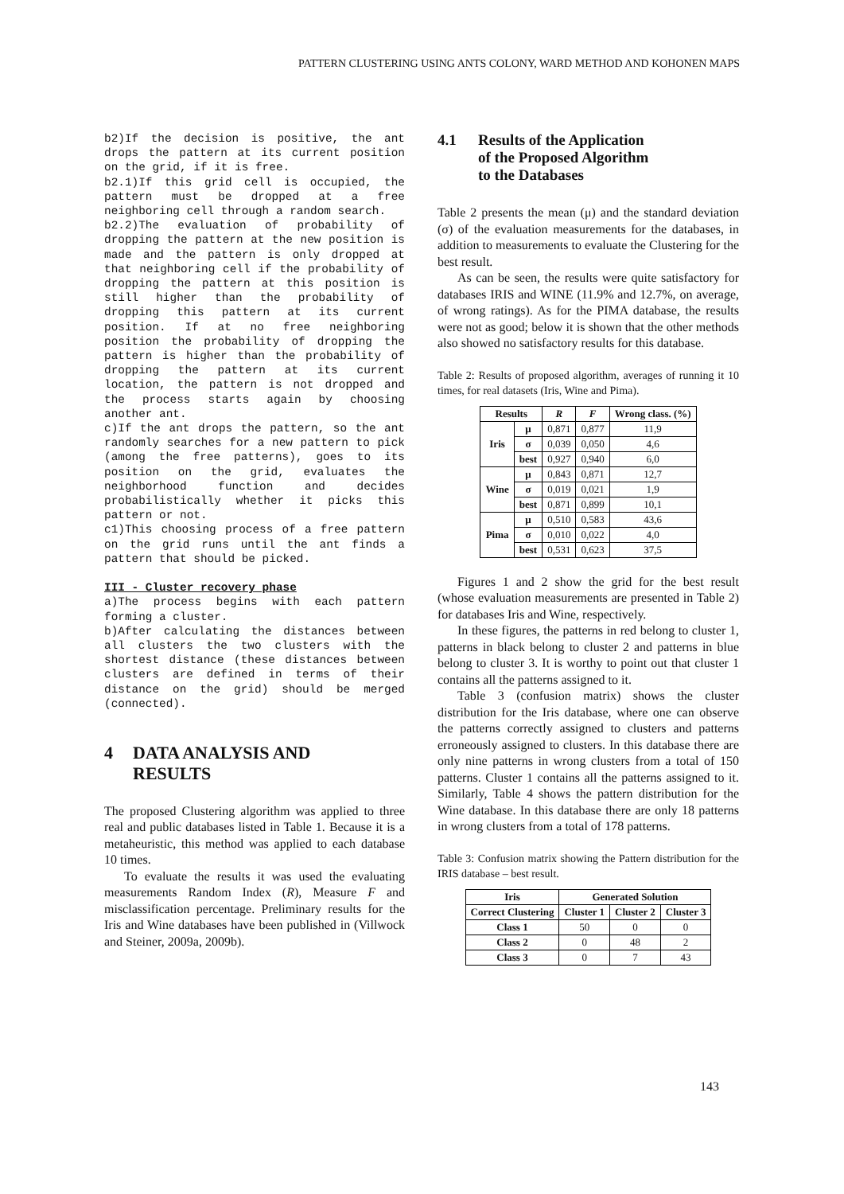PATTERN CLUSTERING USING ANTS COLONY, WARD METHOD AND KOHONEN MAPS
b2)If the decision is positive, the ant drops the pattern at its current position on the grid, if it is free.
b2.1)If this grid cell is occupied, the pattern must be dropped at a free neighboring cell through a random search.
b2.2)The evaluation of probability of dropping the pattern at the new position is made and the pattern is only dropped at that neighboring cell if the probability of dropping the pattern at this position is still higher than the probability of dropping this pattern at its current position. If at no free neighboring position the probability of dropping the pattern is higher than the probability of dropping the pattern at its current location, the pattern is not dropped and the process starts again by choosing another ant.
c)If the ant drops the pattern, so the ant randomly searches for a new pattern to pick (among the free patterns), goes to its position on the grid, evaluates the neighborhood function and decides probabilistically whether it picks this pattern or not.
c1)This choosing process of a free pattern on the grid runs until the ant finds a pattern that should be picked.
III - Cluster recovery phase
a)The process begins with each pattern forming a cluster.
b)After calculating the distances between all clusters the two clusters with the shortest distance (these distances between clusters are defined in terms of their distance on the grid) should be merged (connected).
4 DATA ANALYSIS AND
RESULTS
The proposed Clustering algorithm was applied to three real and public databases listed in Table 1. Because it is a metaheuristic, this method was applied to each database 10 times.
To evaluate the results it was used the evaluating measurements Random Index (R), Measure F and misclassification percentage. Preliminary results for the Iris and Wine databases have been published in (Villwock and Steiner, 2009a, 2009b).
4.1 Results of the Application
of the Proposed Algorithm
to the Databases
Table 2 presents the mean (μ) and the standard deviation (σ) of the evaluation measurements for the databases, in addition to measurements to evaluate the Clustering for the best result.
As can be seen, the results were quite satisfactory for databases IRIS and WINE (11.9% and 12.7%, on average, of wrong ratings). As for the PIMA database, the results were not as good; below it is shown that the other methods also showed no satisfactory results for this database.
Table 2: Results of proposed algorithm, averages of running it 10 times, for real datasets (Iris, Wine and Pima).
| Results | | R | F | Wrong class. (%) |
| --- | --- | --- | --- | --- |
| Iris | μ | 0,871 | 0,877 | 11,9 |
| | σ | 0,039 | 0,050 | 4,6 |
| | best | 0,927 | 0,940 | 6,0 |
| Wine | μ | 0,843 | 0,871 | 12,7 |
| | σ | 0,019 | 0,021 | 1,9 |
| | best | 0,871 | 0,899 | 10,1 |
| Pima | μ | 0,510 | 0,583 | 43,6 |
| | σ | 0,010 | 0,022 | 4,0 |
| | best | 0,531 | 0,623 | 37,5 |
Figures 1 and 2 show the grid for the best result (whose evaluation measurements are presented in Table 2) for databases Iris and Wine, respectively.
In these figures, the patterns in red belong to cluster 1, patterns in black belong to cluster 2 and patterns in blue belong to cluster 3. It is worthy to point out that cluster 1 contains all the patterns assigned to it.
Table 3 (confusion matrix) shows the cluster distribution for the Iris database, where one can observe the patterns correctly assigned to clusters and patterns erroneously assigned to clusters. In this database there are only nine patterns in wrong clusters from a total of 150 patterns. Cluster 1 contains all the patterns assigned to it. Similarly, Table 4 shows the pattern distribution for the Wine database. In this database there are only 18 patterns in wrong clusters from a total of 178 patterns.
Table 3: Confusion matrix showing the Pattern distribution for the IRIS database – best result.
| Iris | Generated Solution | | |
| --- | --- | --- | --- |
| Correct Clustering | Cluster 1 | Cluster 2 | Cluster 3 |
| Class 1 | 50 | 0 | 0 |
| Class 2 | 0 | 48 | 2 |
| Class 3 | 0 | 7 | 43 |
143